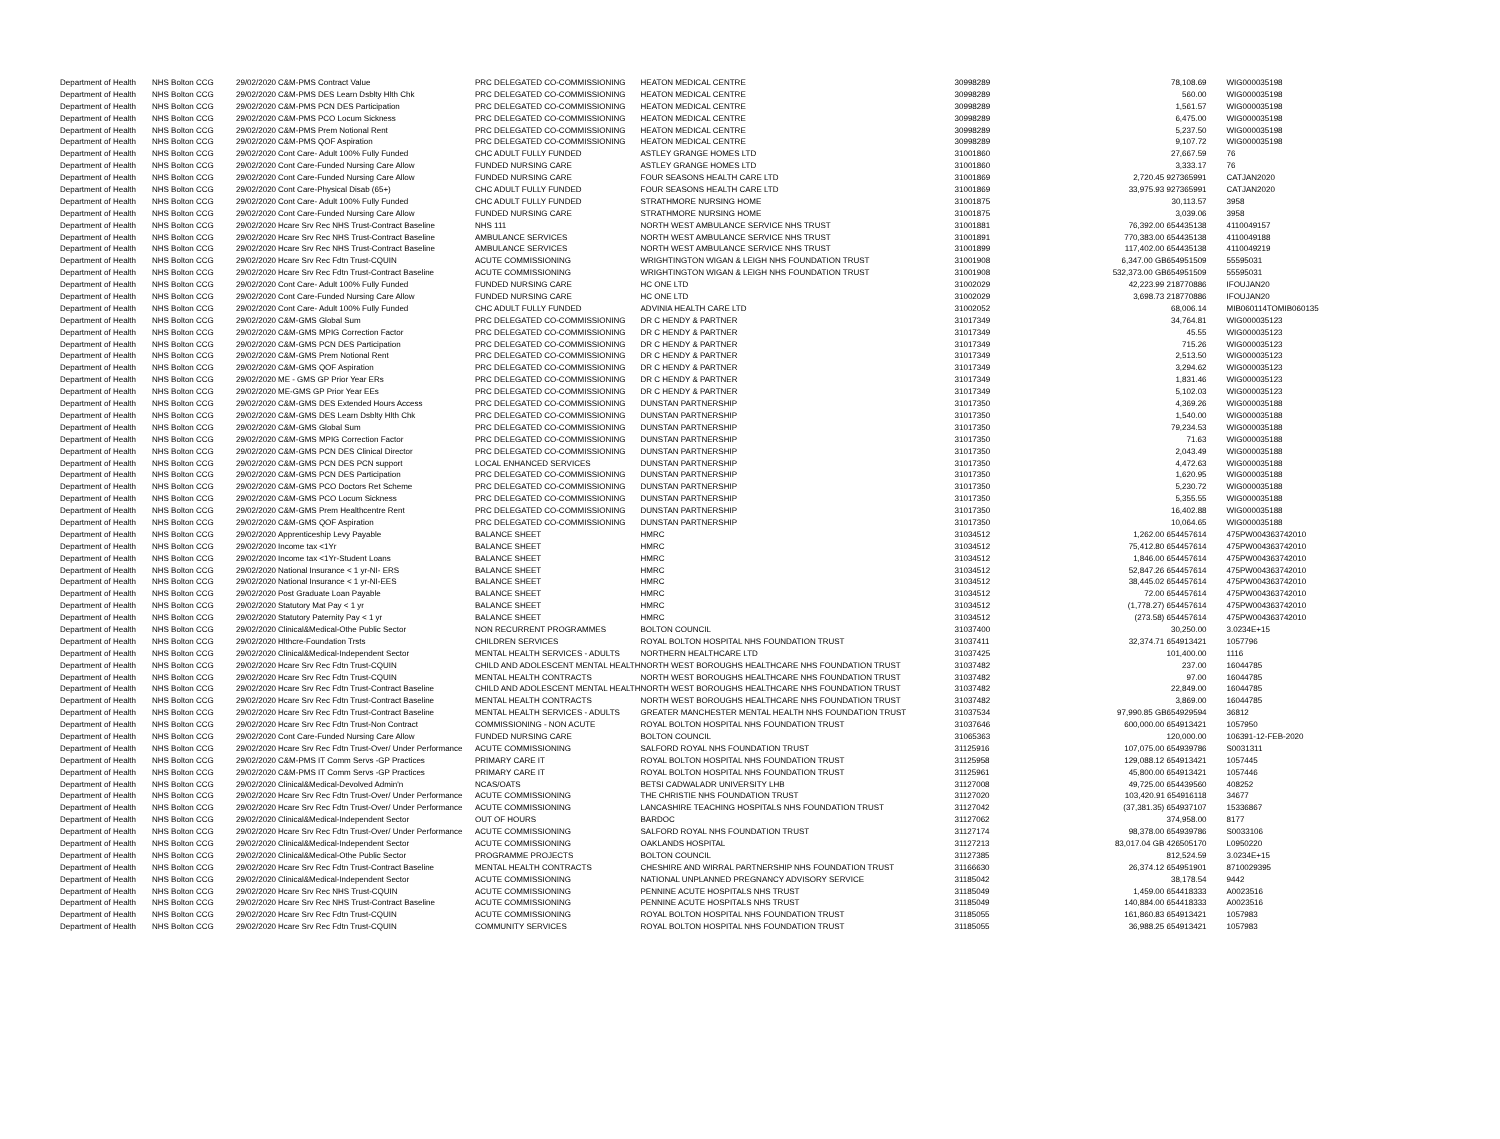| Department of Health | NHS Bolton CCG | 29/02/2020 | C&M-PMS Contract Value | PRC DELEGATED CO-COMMISSIONING | HEATON MEDICAL CENTRE | 30998289 | 78,108.69 | WIG000035198 |
| Department of Health | NHS Bolton CCG | 29/02/2020 | C&M-PMS DES Learn Dsblty Hlth Chk | PRC DELEGATED CO-COMMISSIONING | HEATON MEDICAL CENTRE | 30998289 | 560.00 | WIG000035198 |
| Department of Health | NHS Bolton CCG | 29/02/2020 | C&M-PMS PCN DES Participation | PRC DELEGATED CO-COMMISSIONING | HEATON MEDICAL CENTRE | 30998289 | 1,561.57 | WIG000035198 |
| Department of Health | NHS Bolton CCG | 29/02/2020 | C&M-PMS PCO Locum Sickness | PRC DELEGATED CO-COMMISSIONING | HEATON MEDICAL CENTRE | 30998289 | 6,475.00 | WIG000035198 |
| Department of Health | NHS Bolton CCG | 29/02/2020 | C&M-PMS Prem Notional Rent | PRC DELEGATED CO-COMMISSIONING | HEATON MEDICAL CENTRE | 30998289 | 5,237.50 | WIG000035198 |
| Department of Health | NHS Bolton CCG | 29/02/2020 | C&M-PMS QOF Aspiration | PRC DELEGATED CO-COMMISSIONING | HEATON MEDICAL CENTRE | 30998289 | 9,107.72 | WIG000035198 |
| Department of Health | NHS Bolton CCG | 29/02/2020 | Cont Care- Adult 100% Fully Funded | CHC ADULT FULLY FUNDED | ASTLEY GRANGE HOMES LTD | 31001860 | 27,667.59 | 76 |
| Department of Health | NHS Bolton CCG | 29/02/2020 | Cont Care-Funded Nursing Care Allow | FUNDED NURSING CARE | ASTLEY GRANGE HOMES LTD | 31001860 | 3,333.17 | 76 |
| Department of Health | NHS Bolton CCG | 29/02/2020 | Cont Care-Funded Nursing Care Allow | FUNDED NURSING CARE | FOUR SEASONS HEALTH CARE LTD | 31001869 | 2,720.45 927365991 | CATJAN2020 |
| Department of Health | NHS Bolton CCG | 29/02/2020 | Cont Care-Physical Disab (65+) | CHC ADULT FULLY FUNDED | FOUR SEASONS HEALTH CARE LTD | 31001869 | 33,975.93 927365991 | CATJAN2020 |
| Department of Health | NHS Bolton CCG | 29/02/2020 | Cont Care- Adult 100% Fully Funded | CHC ADULT FULLY FUNDED | STRATHMORE NURSING HOME | 31001875 | 30,113.57 | 3958 |
| Department of Health | NHS Bolton CCG | 29/02/2020 | Cont Care-Funded Nursing Care Allow | FUNDED NURSING CARE | STRATHMORE NURSING HOME | 31001875 | 3,039.06 | 3958 |
| Department of Health | NHS Bolton CCG | 29/02/2020 | Hcare Srv Rec NHS Trust-Contract Baseline | NHS 111 | NORTH WEST AMBULANCE SERVICE NHS TRUST | 31001881 | 76,392.00 654435138 | 4110049157 |
| Department of Health | NHS Bolton CCG | 29/02/2020 | Hcare Srv Rec NHS Trust-Contract Baseline | AMBULANCE SERVICES | NORTH WEST AMBULANCE SERVICE NHS TRUST | 31001891 | 770,383.00 654435138 | 4110049188 |
| Department of Health | NHS Bolton CCG | 29/02/2020 | Hcare Srv Rec NHS Trust-Contract Baseline | AMBULANCE SERVICES | NORTH WEST AMBULANCE SERVICE NHS TRUST | 31001899 | 117,402.00 654435138 | 4110049219 |
| Department of Health | NHS Bolton CCG | 29/02/2020 | Hcare Srv Rec Fdtn Trust-CQUIN | ACUTE COMMISSIONING | WRIGHTINGTON WIGAN & LEIGH NHS FOUNDATION TRUST | 31001908 | 6,347.00 GB654951509 | 55595031 |
| Department of Health | NHS Bolton CCG | 29/02/2020 | Hcare Srv Rec Fdtn Trust-Contract Baseline | ACUTE COMMISSIONING | WRIGHTINGTON WIGAN & LEIGH NHS FOUNDATION TRUST | 31001908 | 532,373.00 GB654951509 | 55595031 |
| Department of Health | NHS Bolton CCG | 29/02/2020 | Cont Care- Adult 100% Fully Funded | FUNDED NURSING CARE | HC ONE LTD | 31002029 | 42,223.99 218770886 | IFOUJAN20 |
| Department of Health | NHS Bolton CCG | 29/02/2020 | Cont Care-Funded Nursing Care Allow | FUNDED NURSING CARE | HC ONE LTD | 31002029 | 3,698.73 218770886 | IFOUJAN20 |
| Department of Health | NHS Bolton CCG | 29/02/2020 | Cont Care- Adult 100% Fully Funded | CHC ADULT FULLY FUNDED | ADVINIA HEALTH CARE LTD | 31002052 | 68,006.14 | MIB060114TOMIB060135 |
| Department of Health | NHS Bolton CCG | 29/02/2020 | C&M-GMS Global Sum | PRC DELEGATED CO-COMMISSIONING | DR C HENDY & PARTNER | 31017349 | 34,764.81 | WIG000035123 |
| Department of Health | NHS Bolton CCG | 29/02/2020 | C&M-GMS MPIG Correction Factor | PRC DELEGATED CO-COMMISSIONING | DR C HENDY & PARTNER | 31017349 | 45.55 | WIG000035123 |
| Department of Health | NHS Bolton CCG | 29/02/2020 | C&M-GMS PCN DES Participation | PRC DELEGATED CO-COMMISSIONING | DR C HENDY & PARTNER | 31017349 | 715.26 | WIG000035123 |
| Department of Health | NHS Bolton CCG | 29/02/2020 | C&M-GMS Prem Notional Rent | PRC DELEGATED CO-COMMISSIONING | DR C HENDY & PARTNER | 31017349 | 2,513.50 | WIG000035123 |
| Department of Health | NHS Bolton CCG | 29/02/2020 | C&M-GMS QOF Aspiration | PRC DELEGATED CO-COMMISSIONING | DR C HENDY & PARTNER | 31017349 | 3,294.62 | WIG000035123 |
| Department of Health | NHS Bolton CCG | 29/02/2020 | ME - GMS GP Prior Year ERs | PRC DELEGATED CO-COMMISSIONING | DR C HENDY & PARTNER | 31017349 | 1,831.46 | WIG000035123 |
| Department of Health | NHS Bolton CCG | 29/02/2020 | ME-GMS GP Prior Year EEs | PRC DELEGATED CO-COMMISSIONING | DR C HENDY & PARTNER | 31017349 | 5,102.03 | WIG000035123 |
| Department of Health | NHS Bolton CCG | 29/02/2020 | C&M-GMS DES Extended Hours Access | PRC DELEGATED CO-COMMISSIONING | DUNSTAN PARTNERSHIP | 31017350 | 4,369.26 | WIG000035188 |
| Department of Health | NHS Bolton CCG | 29/02/2020 | C&M-GMS DES Learn Dsblty Hlth Chk | PRC DELEGATED CO-COMMISSIONING | DUNSTAN PARTNERSHIP | 31017350 | 1,540.00 | WIG000035188 |
| Department of Health | NHS Bolton CCG | 29/02/2020 | C&M-GMS Global Sum | PRC DELEGATED CO-COMMISSIONING | DUNSTAN PARTNERSHIP | 31017350 | 79,234.53 | WIG000035188 |
| Department of Health | NHS Bolton CCG | 29/02/2020 | C&M-GMS MPIG Correction Factor | PRC DELEGATED CO-COMMISSIONING | DUNSTAN PARTNERSHIP | 31017350 | 71.63 | WIG000035188 |
| Department of Health | NHS Bolton CCG | 29/02/2020 | C&M-GMS PCN DES Clinical Director | PRC DELEGATED CO-COMMISSIONING | DUNSTAN PARTNERSHIP | 31017350 | 2,043.49 | WIG000035188 |
| Department of Health | NHS Bolton CCG | 29/02/2020 | C&M-GMS PCN DES PCN support | LOCAL ENHANCED SERVICES | DUNSTAN PARTNERSHIP | 31017350 | 4,472.63 | WIG000035188 |
| Department of Health | NHS Bolton CCG | 29/02/2020 | C&M-GMS PCN DES Participation | PRC DELEGATED CO-COMMISSIONING | DUNSTAN PARTNERSHIP | 31017350 | 1,620.95 | WIG000035188 |
| Department of Health | NHS Bolton CCG | 29/02/2020 | C&M-GMS PCO Doctors Ret Scheme | PRC DELEGATED CO-COMMISSIONING | DUNSTAN PARTNERSHIP | 31017350 | 5,230.72 | WIG000035188 |
| Department of Health | NHS Bolton CCG | 29/02/2020 | C&M-GMS PCO Locum Sickness | PRC DELEGATED CO-COMMISSIONING | DUNSTAN PARTNERSHIP | 31017350 | 5,355.55 | WIG000035188 |
| Department of Health | NHS Bolton CCG | 29/02/2020 | C&M-GMS Prem Healthcentre Rent | PRC DELEGATED CO-COMMISSIONING | DUNSTAN PARTNERSHIP | 31017350 | 16,402.88 | WIG000035188 |
| Department of Health | NHS Bolton CCG | 29/02/2020 | C&M-GMS QOF Aspiration | PRC DELEGATED CO-COMMISSIONING | DUNSTAN PARTNERSHIP | 31017350 | 10,064.65 | WIG000035188 |
| Department of Health | NHS Bolton CCG | 29/02/2020 | Apprenticeship Levy Payable | BALANCE SHEET | HMRC | 31034512 | 1,262.00 654457614 | 475PW004363742010 |
| Department of Health | NHS Bolton CCG | 29/02/2020 | Income tax <1Yr | BALANCE SHEET | HMRC | 31034512 | 75,412.80 654457614 | 475PW004363742010 |
| Department of Health | NHS Bolton CCG | 29/02/2020 | Income tax <1Yr-Student Loans | BALANCE SHEET | HMRC | 31034512 | 1,846.00 654457614 | 475PW004363742010 |
| Department of Health | NHS Bolton CCG | 29/02/2020 | National Insurance < 1 yr-NI- ERS | BALANCE SHEET | HMRC | 31034512 | 52,847.26 654457614 | 475PW004363742010 |
| Department of Health | NHS Bolton CCG | 29/02/2020 | National Insurance < 1 yr-NI-EES | BALANCE SHEET | HMRC | 31034512 | 38,445.02 654457614 | 475PW004363742010 |
| Department of Health | NHS Bolton CCG | 29/02/2020 | Post Graduate Loan Payable | BALANCE SHEET | HMRC | 31034512 | 72.00 654457614 | 475PW004363742010 |
| Department of Health | NHS Bolton CCG | 29/02/2020 | Statutory Mat Pay < 1 yr | BALANCE SHEET | HMRC | 31034512 | (1,778.27) 654457614 | 475PW004363742010 |
| Department of Health | NHS Bolton CCG | 29/02/2020 | Statutory Paternity Pay < 1 yr | BALANCE SHEET | HMRC | 31034512 | (273.58) 654457614 | 475PW004363742010 |
| Department of Health | NHS Bolton CCG | 29/02/2020 | Clinical&Medical-Othe Public Sector | NON RECURRENT PROGRAMMES | BOLTON COUNCIL | 31037400 | 30,250.00 | 3.0234E+15 |
| Department of Health | NHS Bolton CCG | 29/02/2020 | Hlthcre-Foundation Trsts | CHILDREN SERVICES | ROYAL BOLTON HOSPITAL NHS FOUNDATION TRUST | 31037411 | 32,374.71 654913421 | 1057796 |
| Department of Health | NHS Bolton CCG | 29/02/2020 | Clinical&Medical-Independent Sector | MENTAL HEALTH SERVICES - ADULTS | NORTHERN HEALTHCARE LTD | 31037425 | 101,400.00 | 1116 |
| Department of Health | NHS Bolton CCG | 29/02/2020 | Hcare Srv Rec Fdtn Trust-CQUIN | CHILD AND ADOLESCENT MENTAL HEALTH | NORTH WEST BOROUGHS HEALTHCARE NHS FOUNDATION TRUST | 31037482 | 237.00 | 16044785 |
| Department of Health | NHS Bolton CCG | 29/02/2020 | Hcare Srv Rec Fdtn Trust-CQUIN | MENTAL HEALTH CONTRACTS | NORTH WEST BOROUGHS HEALTHCARE NHS FOUNDATION TRUST | 31037482 | 97.00 | 16044785 |
| Department of Health | NHS Bolton CCG | 29/02/2020 | Hcare Srv Rec Fdtn Trust-Contract Baseline | CHILD AND ADOLESCENT MENTAL HEALTH | NORTH WEST BOROUGHS HEALTHCARE NHS FOUNDATION TRUST | 31037482 | 22,849.00 | 16044785 |
| Department of Health | NHS Bolton CCG | 29/02/2020 | Hcare Srv Rec Fdtn Trust-Contract Baseline | MENTAL HEALTH CONTRACTS | NORTH WEST BOROUGHS HEALTHCARE NHS FOUNDATION TRUST | 31037482 | 3,869.00 | 16044785 |
| Department of Health | NHS Bolton CCG | 29/02/2020 | Hcare Srv Rec Fdtn Trust-Contract Baseline | MENTAL HEALTH SERVICES - ADULTS | GREATER MANCHESTER MENTAL HEALTH NHS FOUNDATION TRUST | 31037534 | 97,990.85 GB654929594 | 36812 |
| Department of Health | NHS Bolton CCG | 29/02/2020 | Hcare Srv Rec Fdtn Trust-Non Contract | COMMISSIONING - NON ACUTE | ROYAL BOLTON HOSPITAL NHS FOUNDATION TRUST | 31037646 | 600,000.00 654913421 | 1057950 |
| Department of Health | NHS Bolton CCG | 29/02/2020 | Cont Care-Funded Nursing Care Allow | FUNDED NURSING CARE | BOLTON COUNCIL | 31065363 | 120,000.00 | 106391-12-FEB-2020 |
| Department of Health | NHS Bolton CCG | 29/02/2020 | Hcare Srv Rec Fdtn Trust-Over/ Under Performance | ACUTE COMMISSIONING | SALFORD ROYAL NHS FOUNDATION TRUST | 31125916 | 107,075.00 654939786 | S0031311 |
| Department of Health | NHS Bolton CCG | 29/02/2020 | C&M-PMS IT Comm Servs -GP Practices | PRIMARY CARE IT | ROYAL BOLTON HOSPITAL NHS FOUNDATION TRUST | 31125958 | 129,088.12 654913421 | 1057445 |
| Department of Health | NHS Bolton CCG | 29/02/2020 | C&M-PMS IT Comm Servs -GP Practices | PRIMARY CARE IT | ROYAL BOLTON HOSPITAL NHS FOUNDATION TRUST | 31125961 | 45,800.00 654913421 | 1057446 |
| Department of Health | NHS Bolton CCG | 29/02/2020 | Clinical&Medical-Devolved Admin'n | NCAS/OATS | BETSI CADWALADR UNIVERSITY LHB | 31127008 | 49,725.00 654439560 | 408252 |
| Department of Health | NHS Bolton CCG | 29/02/2020 | Hcare Srv Rec Fdtn Trust-Over/ Under Performance | ACUTE COMMISSIONING | THE CHRISTIE NHS FOUNDATION TRUST | 31127020 | 103,420.91 654916118 | 34677 |
| Department of Health | NHS Bolton CCG | 29/02/2020 | Hcare Srv Rec Fdtn Trust-Over/ Under Performance | ACUTE COMMISSIONING | LANCASHIRE TEACHING HOSPITALS NHS FOUNDATION TRUST | 31127042 | (37,381.35) 654937107 | 15336867 |
| Department of Health | NHS Bolton CCG | 29/02/2020 | Clinical&Medical-Independent Sector | OUT OF HOURS | BARDOC | 31127062 | 374,958.00 | 8177 |
| Department of Health | NHS Bolton CCG | 29/02/2020 | Hcare Srv Rec Fdtn Trust-Over/ Under Performance | ACUTE COMMISSIONING | SALFORD ROYAL NHS FOUNDATION TRUST | 31127174 | 98,378.00 654939786 | S0033106 |
| Department of Health | NHS Bolton CCG | 29/02/2020 | Clinical&Medical-Independent Sector | ACUTE COMMISSIONING | OAKLANDS HOSPITAL | 31127213 | 83,017.04 GB 426505170 | L0950220 |
| Department of Health | NHS Bolton CCG | 29/02/2020 | Clinical&Medical-Othe Public Sector | PROGRAMME PROJECTS | BOLTON COUNCIL | 31127385 | 812,524.59 | 3.0234E+15 |
| Department of Health | NHS Bolton CCG | 29/02/2020 | Hcare Srv Rec Fdtn Trust-Contract Baseline | MENTAL HEALTH CONTRACTS | CHESHIRE AND WIRRAL PARTNERSHIP NHS FOUNDATION TRUST | 31166630 | 26,374.12 654951901 | 8710029395 |
| Department of Health | NHS Bolton CCG | 29/02/2020 | Clinical&Medical-Independent Sector | ACUTE COMMISSIONING | NATIONAL UNPLANNED PREGNANCY ADVISORY SERVICE | 31185042 | 38,178.54 | 9442 |
| Department of Health | NHS Bolton CCG | 29/02/2020 | Hcare Srv Rec NHS Trust-CQUIN | ACUTE COMMISSIONING | PENNINE ACUTE HOSPITALS NHS TRUST | 31185049 | 1,459.00 654418333 | A0023516 |
| Department of Health | NHS Bolton CCG | 29/02/2020 | Hcare Srv Rec NHS Trust-Contract Baseline | ACUTE COMMISSIONING | PENNINE ACUTE HOSPITALS NHS TRUST | 31185049 | 140,884.00 654418333 | A0023516 |
| Department of Health | NHS Bolton CCG | 29/02/2020 | Hcare Srv Rec Fdtn Trust-CQUIN | ACUTE COMMISSIONING | ROYAL BOLTON HOSPITAL NHS FOUNDATION TRUST | 31185055 | 161,860.83 654913421 | 1057983 |
| Department of Health | NHS Bolton CCG | 29/02/2020 | Hcare Srv Rec Fdtn Trust-CQUIN | COMMUNITY SERVICES | ROYAL BOLTON HOSPITAL NHS FOUNDATION TRUST | 31185055 | 36,988.25 654913421 | 1057983 |